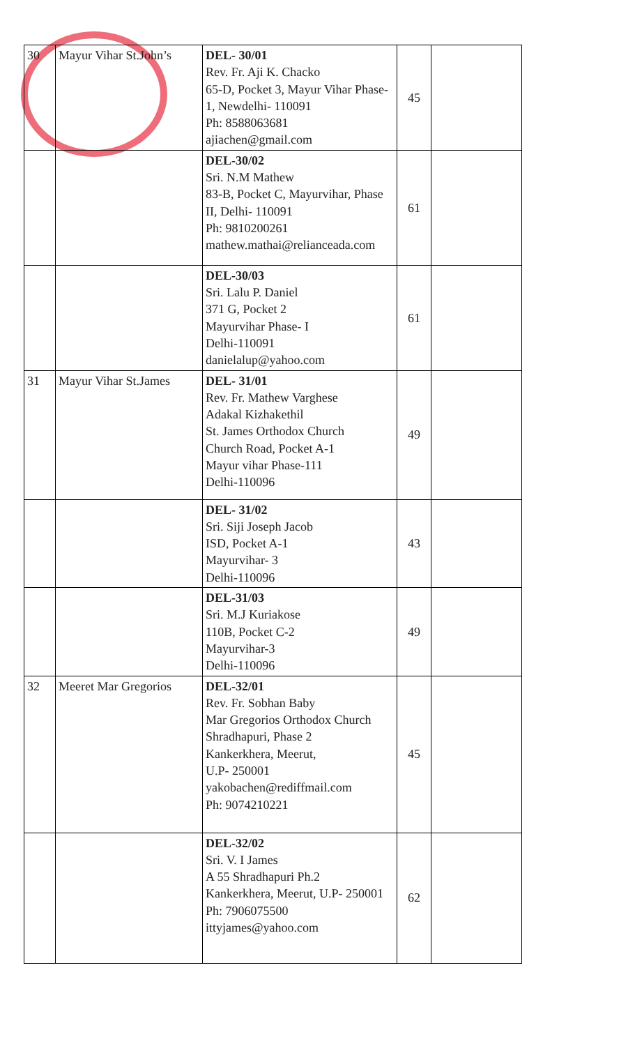| 30 | Mayur Vihar St.John’s | DEL- 30/01 Rev. Fr. Aji K. Chacko 65-D, Pocket 3, Mayur Vihar Phase- 1, Newdelhi- 110091 Ph: 8588063681 ajiachen@gmail.com | 45 | |
| | | DEL-30/02 Sri. N.M Mathew 83-B, Pocket C, Mayurvihar, Phase II, Delhi- 110091 Ph: 9810200261 mathew.mathai@relianceada.com | 61 | |
| | | DEL-30/03 Sri. Lalu P. Daniel 371 G, Pocket 2 Mayurvihar Phase- I Delhi-110091 danielalup@yahoo.com | 61 | |
| 31 | Mayur Vihar St.James | DEL- 31/01 Rev. Fr. Mathew Varghese Adakal Kizhakethil St. James Orthodox Church Church Road, Pocket A-1 Mayur vihar Phase-111 Delhi-110096 | 49 | |
| | | DEL- 31/02 Sri. Siji Joseph Jacob ISD, Pocket A-1 Mayurvihar- 3 Delhi-110096 | 43 | |
| | | DEL-31/03 Sri. M.J Kuriakose 110B, Pocket C-2 Mayurvihar-3 Delhi-110096 | 49 | |
| 32 | Meeret Mar Gregorios | DEL-32/01 Rev. Fr. Sobhan Baby Mar Gregorios Orthodox Church Shradhapuri, Phase 2 Kankerkhera, Meerut, U.P- 250001 yakobachen@rediffmail.com Ph: 9074210221 | 45 | |
| | | DEL-32/02 Sri. V. I James A 55 Shradhapuri Ph.2 Kankerkhera, Meerut, U.P- 250001 Ph: 7906075500 ittyjames@yahoo.com | 62 | |